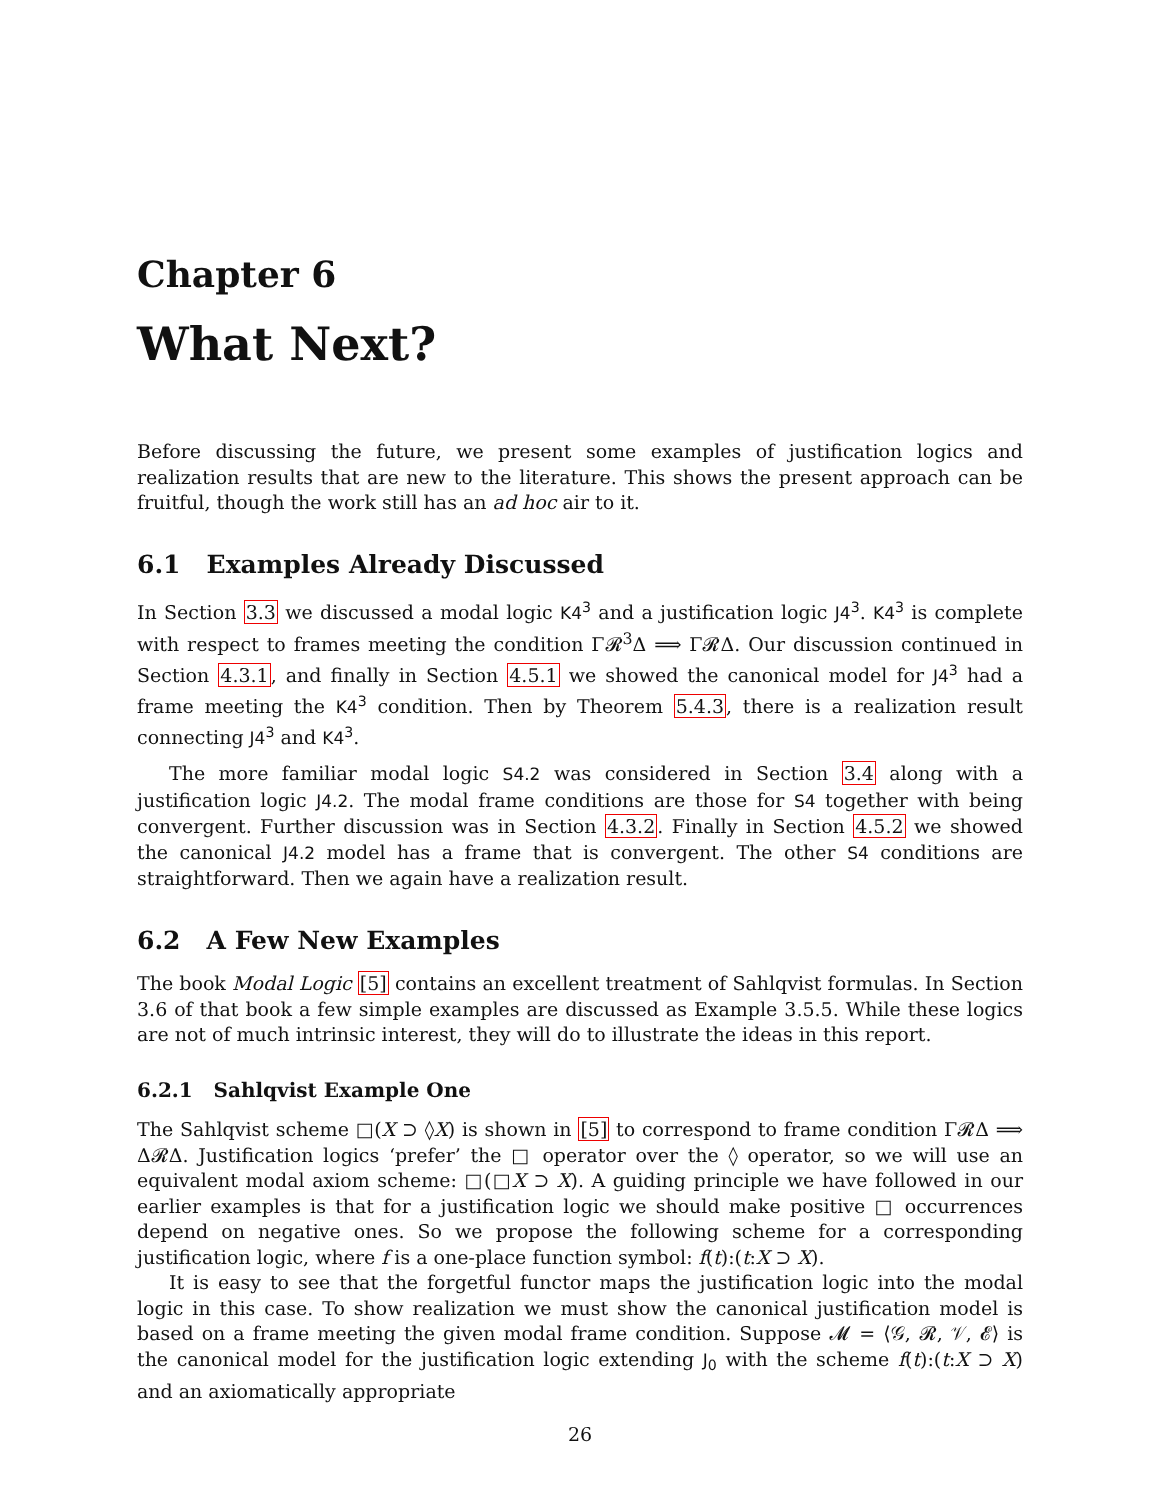Chapter 6
What Next?
Before discussing the future, we present some examples of justification logics and realization results that are new to the literature. This shows the present approach can be fruitful, though the work still has an ad hoc air to it.
6.1 Examples Already Discussed
In Section 3.3 we discussed a modal logic K4<sup>3</sup> and a justification logic J4<sup>3</sup>. K4<sup>3</sup> is complete with respect to frames meeting the condition Γ𝓡<sup>3</sup>Δ ⟹ Γ𝓡Δ. Our discussion continued in Section 4.3.1, and finally in Section 4.5.1 we showed the canonical model for J4<sup>3</sup> had a frame meeting the K4<sup>3</sup> condition. Then by Theorem 5.4.3, there is a realization result connecting J4<sup>3</sup> and K4<sup>3</sup>.
The more familiar modal logic S4.2 was considered in Section 3.4 along with a justification logic J4.2. The modal frame conditions are those for S4 together with being convergent. Further discussion was in Section 4.3.2. Finally in Section 4.5.2 we showed the canonical J4.2 model has a frame that is convergent. The other S4 conditions are straightforward. Then we again have a realization result.
6.2 A Few New Examples
The book Modal Logic [5] contains an excellent treatment of Sahlqvist formulas. In Section 3.6 of that book a few simple examples are discussed as Example 3.5.5. While these logics are not of much intrinsic interest, they will do to illustrate the ideas in this report.
6.2.1 Sahlqvist Example One
The Sahlqvist scheme □(X ⊃ ◊X) is shown in [5] to correspond to frame condition Γ𝓡Δ ⟹ Δ𝓡Δ. Justification logics ‘prefer’ the □ operator over the ◊ operator, so we will use an equivalent modal axiom scheme: □(□X ⊃ X). A guiding principle we have followed in our earlier examples is that for a justification logic we should make positive □ occurrences depend on negative ones. So we propose the following scheme for a corresponding justification logic, where f is a one-place function symbol: f(t):(t:X ⊃ X).
It is easy to see that the forgetful functor maps the justification logic into the modal logic in this case. To show realization we must show the canonical justification model is based on a frame meeting the given modal frame condition. Suppose 𝓜 = ⟨𝒢, 𝓡, 𝒱, 𝓔⟩ is the canonical model for the justification logic extending J<sub>0</sub> with the scheme f(t):(t:X ⊃ X) and an axiomatically appropriate
26